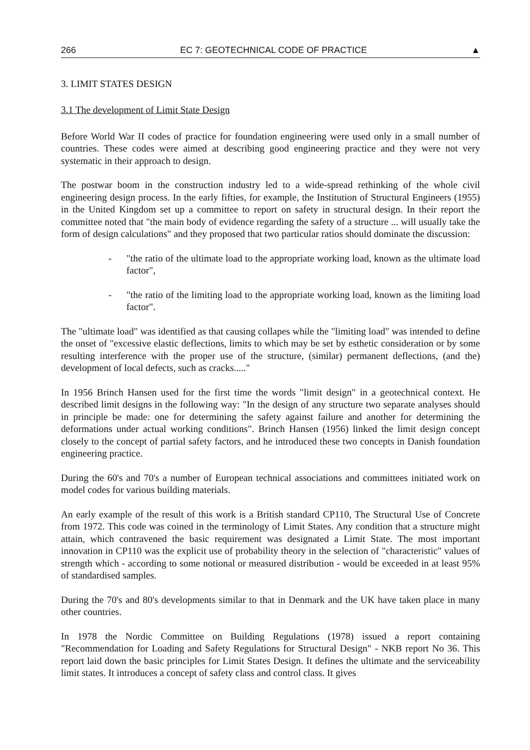266 EC 7: GEOTECHNICAL CODE OF PRACTICE ▲
3. LIMIT STATES DESIGN
3.1 The development of Limit State Design
Before World War II codes of practice for foundation engineering were used only in a small number of countries. These codes were aimed at describing good engineering practice and they were not very systematic in their approach to design.
The postwar boom in the construction industry led to a wide-spread rethinking of the whole civil engineering design process. In the early fifties, for example, the Institution of Structural Engineers (1955) in the United Kingdom set up a committee to report on safety in structural design. In their report the committee noted that "the main body of evidence regarding the safety of a structure ... will usually take the form of design calculations" and they proposed that two particular ratios should dominate the discussion:
- "the ratio of the ultimate load to the appropriate working load, known as the ultimate load factor",
- "the ratio of the limiting load to the appropriate working load, known as the limiting load factor".
The "ultimate load" was identified as that causing collapes while the "limiting load" was intended to define the onset of "excessive elastic deflections, limits to which may be set by esthetic consideration or by some resulting interference with the proper use of the structure, (similar) permanent deflections, (and the) development of local defects, such as cracks....."
In 1956 Brinch Hansen used for the first time the words "limit design" in a geotechnical context. He described limit designs in the following way: "In the design of any structure two separate analyses should in principle be made: one for determining the safety against failure and another for determining the deformations under actual working conditions". Brinch Hansen (1956) linked the limit design concept closely to the concept of partial safety factors, and he introduced these two concepts in Danish foundation engineering practice.
During the 60's and 70's a number of European technical associations and committees initiated work on model codes for various building materials.
An early example of the result of this work is a British standard CP110, The Structural Use of Concrete from 1972. This code was coined in the terminology of Limit States. Any condition that a structure might attain, which contravened the basic requirement was designated a Limit State. The most important innovation in CP110 was the explicit use of probability theory in the selection of "characteristic" values of strength which - according to some notional or measured distribution - would be exceeded in at least 95% of standardised samples.
During the 70's and 80's developments similar to that in Denmark and the UK have taken place in many other countries.
In 1978 the Nordic Committee on Building Regulations (1978) issued a report containing "Recommendation for Loading and Safety Regulations for Structural Design" - NKB report No 36. This report laid down the basic principles for Limit States Design. It defines the ultimate and the serviceability limit states. It introduces a concept of safety class and control class. It gives